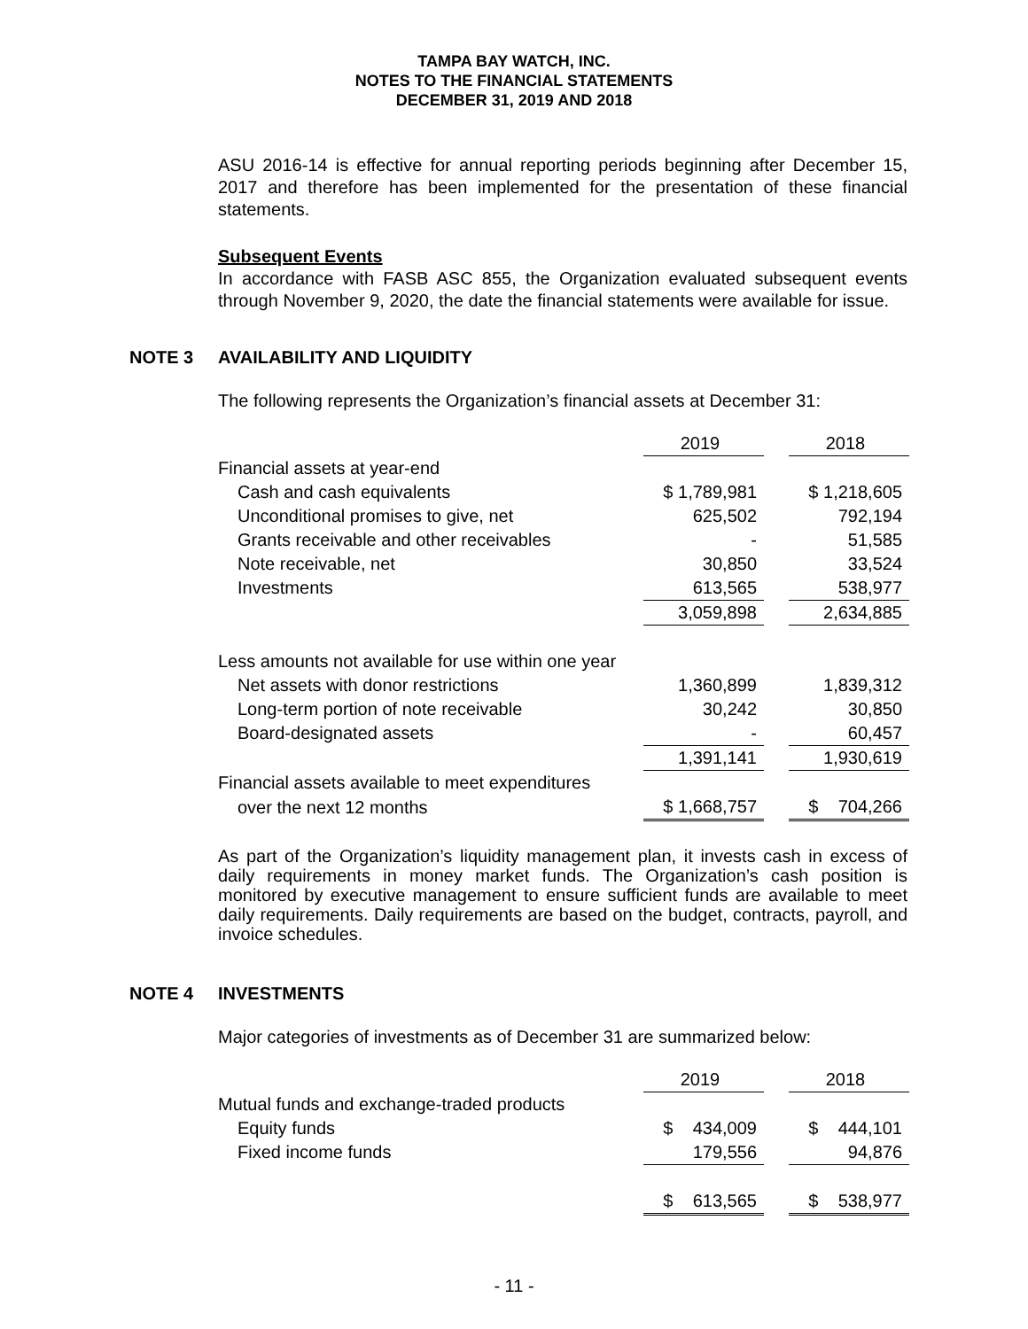TAMPA BAY WATCH, INC.
NOTES TO THE FINANCIAL STATEMENTS
DECEMBER 31, 2019 AND 2018
ASU 2016-14 is effective for annual reporting periods beginning after December 15, 2017 and therefore has been implemented for the presentation of these financial statements.
Subsequent Events
In accordance with FASB ASC 855, the Organization evaluated subsequent events through November 9, 2020, the date the financial statements were available for issue.
NOTE 3 AVAILABILITY AND LIQUIDITY
The following represents the Organization’s financial assets at December 31:
| | 2019 | | 2018 |
| --- | --- | --- | --- |
| Financial assets at year-end | | | |
| Cash and cash equivalents | $ 1,789,981 | | $ 1,218,605 |
| Unconditional promises to give, net | 625,502 | | 792,194 |
| Grants receivable and other receivables | - | | 51,585 |
| Note receivable, net | 30,850 | | 33,524 |
| Investments | 613,565 | | 538,977 |
| | 3,059,898 | | 2,634,885 |
| Less amounts not available for use within one year | | | |
| Net assets with donor restrictions | 1,360,899 | | 1,839,312 |
| Long-term portion of note receivable | 30,242 | | 30,850 |
| Board-designated assets | - | | 60,457 |
| | 1,391,141 | | 1,930,619 |
| Financial assets available to meet expenditures | | | |
| over the next 12 months | $ 1,668,757 | | $ 704,266 |
As part of the Organization’s liquidity management plan, it invests cash in excess of daily requirements in money market funds. The Organization’s cash position is monitored by executive management to ensure sufficient funds are available to meet daily requirements. Daily requirements are based on the budget, contracts, payroll, and invoice schedules.
NOTE 4 INVESTMENTS
Major categories of investments as of December 31 are summarized below:
| | 2019 | | 2018 |
| --- | --- | --- | --- |
| Mutual funds and exchange-traded products | | | |
| Equity funds | $ 434,009 | | $ 444,101 |
| Fixed income funds | 179,556 | | 94,876 |
| | $ 613,565 | | $ 538,977 |
- 11 -